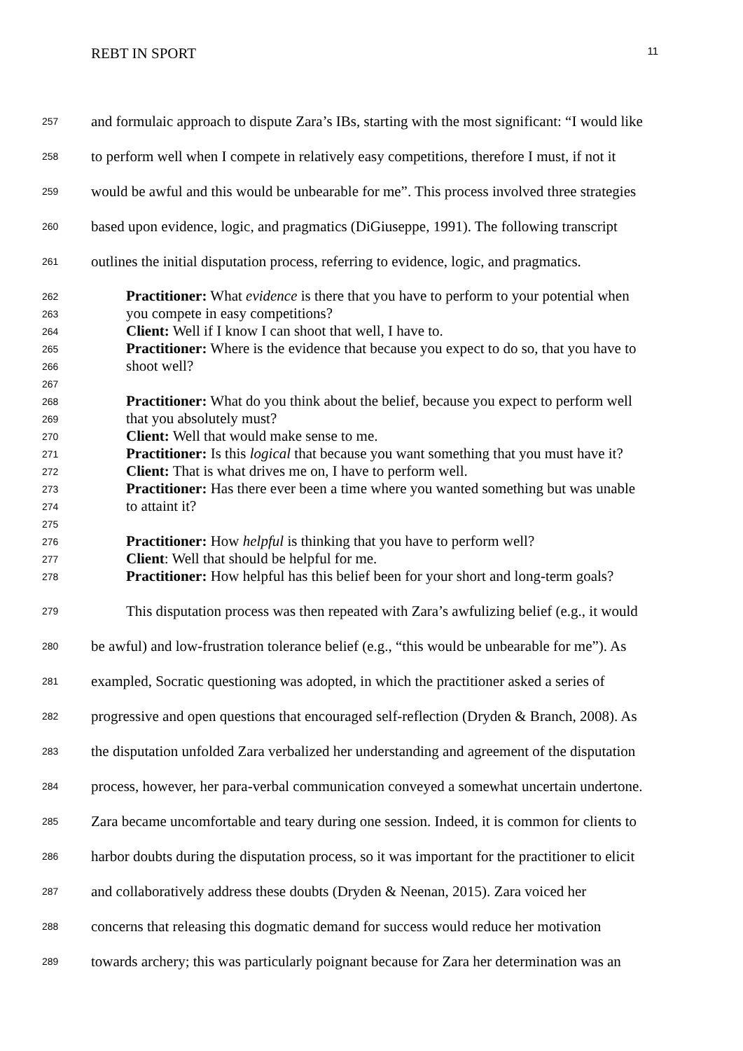REBT IN SPORT 11
257 and formulaic approach to dispute Zara’s IBs, starting with the most significant: “I would like
258 to perform well when I compete in relatively easy competitions, therefore I must, if not it
259 would be awful and this would be unbearable for me”. This process involved three strategies
260 based upon evidence, logic, and pragmatics (DiGiuseppe, 1991). The following transcript
261 outlines the initial disputation process, referring to evidence, logic, and pragmatics.
262 Practitioner: What evidence is there that you have to perform to your potential when
263 you compete in easy competitions?
264 Client: Well if I know I can shoot that well, I have to.
265 Practitioner: Where is the evidence that because you expect to do so, that you have to
266 shoot well?
267
268 Practitioner: What do you think about the belief, because you expect to perform well
269 that you absolutely must?
270 Client: Well that would make sense to me.
271 Practitioner: Is this logical that because you want something that you must have it?
272 Client: That is what drives me on, I have to perform well.
273 Practitioner: Has there ever been a time where you wanted something but was unable
274 to attaint it?
275
276 Practitioner: How helpful is thinking that you have to perform well?
277 Client: Well that should be helpful for me.
278 Practitioner: How helpful has this belief been for your short and long-term goals?
279 This disputation process was then repeated with Zara’s awfulizing belief (e.g., it would
280 be awful) and low-frustration tolerance belief (e.g., “this would be unbearable for me”). As
281 exampled, Socratic questioning was adopted, in which the practitioner asked a series of
282 progressive and open questions that encouraged self-reflection (Dryden & Branch, 2008). As
283 the disputation unfolded Zara verbalized her understanding and agreement of the disputation
284 process, however, her para-verbal communication conveyed a somewhat uncertain undertone.
285 Zara became uncomfortable and teary during one session. Indeed, it is common for clients to
286 harbor doubts during the disputation process, so it was important for the practitioner to elicit
287 and collaboratively address these doubts (Dryden & Neenan, 2015). Zara voiced her
288 concerns that releasing this dogmatic demand for success would reduce her motivation
289 towards archery; this was particularly poignant because for Zara her determination was an